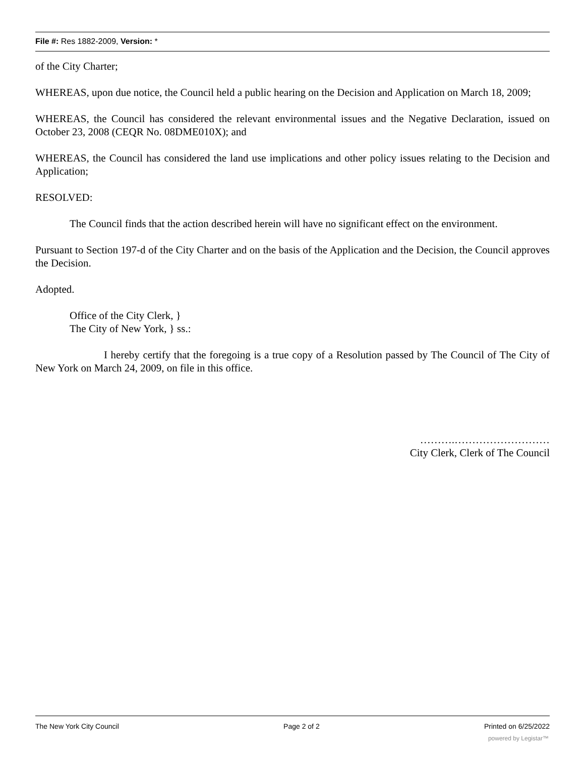File #: Res 1882-2009, Version: *
of the City Charter;
WHEREAS, upon due notice, the Council held a public hearing on the Decision and Application on March 18, 2009;
WHEREAS, the Council has considered the relevant environmental issues and the Negative Declaration, issued on October 23, 2008 (CEQR No. 08DME010X); and
WHEREAS, the Council has considered the land use implications and other policy issues relating to the Decision and Application;
RESOLVED:
The Council finds that the action described herein will have no significant effect on the environment.
Pursuant to Section 197-d of the City Charter and on the basis of the Application and the Decision, the Council approves the Decision.
Adopted.
Office of the City Clerk, }
The City of New York, } ss.:
I hereby certify that the foregoing is a true copy of a Resolution passed by The Council of The City of New York on March 24, 2009, on file in this office.
……….………………………
City Clerk, Clerk of The Council
The New York City Council Page 2 of 2 Printed on 6/25/2022
powered by Legistar™